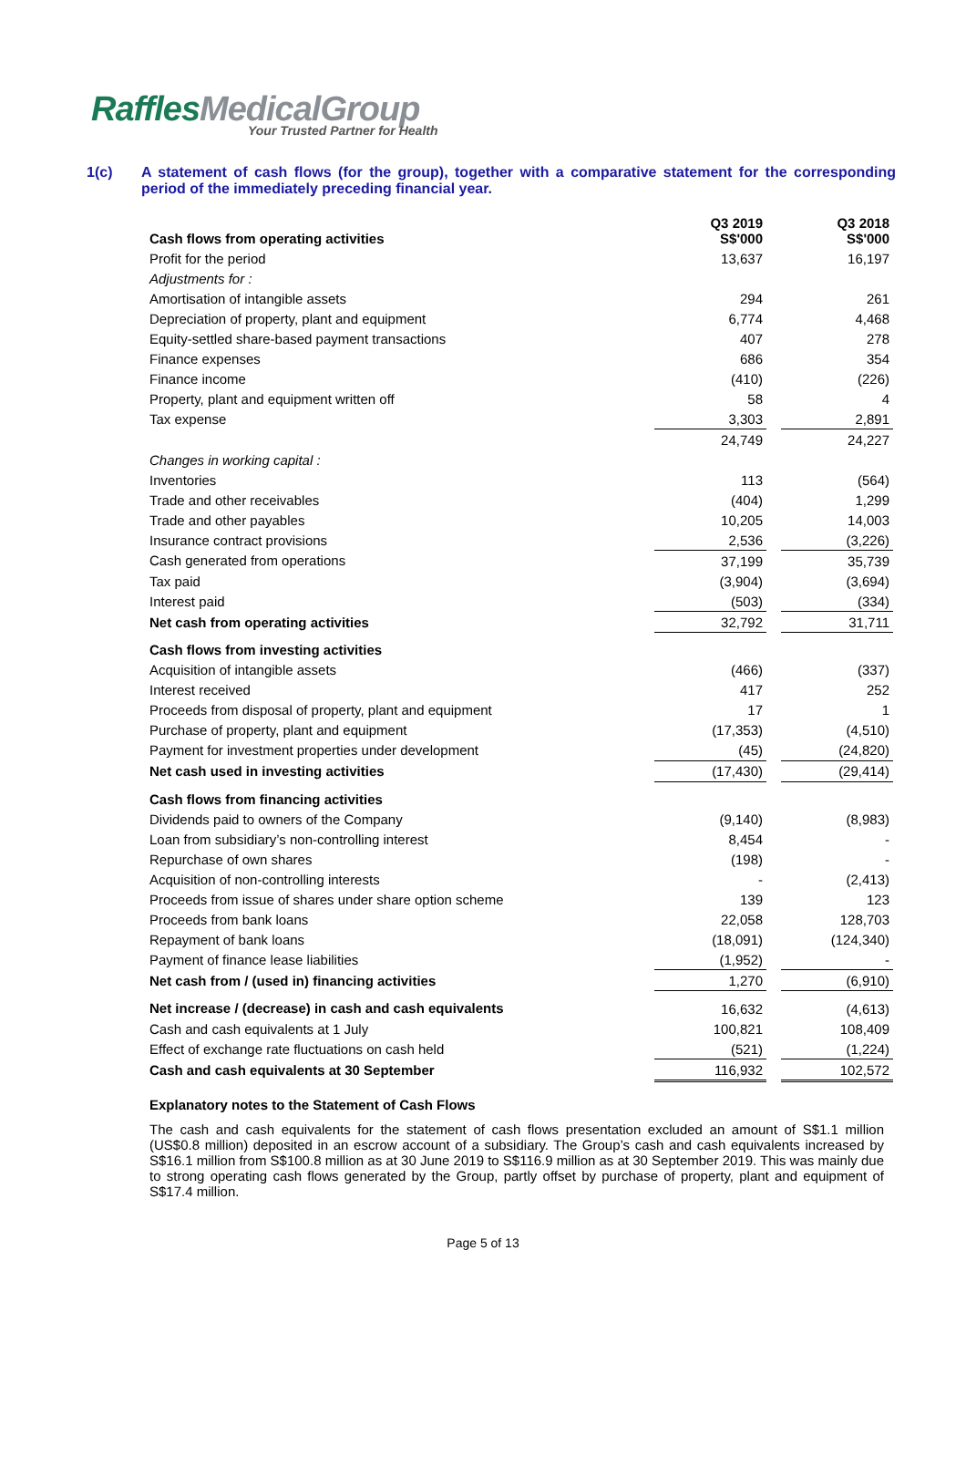RafflesMedicalGroup
Your Trusted Partner for Health
1(c) A statement of cash flows (for the group), together with a comparative statement for the corresponding period of the immediately preceding financial year.
| Cash flows from operating activities | Q3 2019 S$'000 | | Q3 2018 S$'000 |
| Profit for the period | 13,637 | | 16,197 |
| Adjustments for : | | | |
| Amortisation of intangible assets | 294 | | 261 |
| Depreciation of property, plant and equipment | 6,774 | | 4,468 |
| Equity-settled share-based payment transactions | 407 | | 278 |
| Finance expenses | 686 | | 354 |
| Finance income | (410) | | (226) |
| Property, plant and equipment written off | 58 | | 4 |
| Tax expense | 3,303 | | 2,891 |
| | 24,749 | | 24,227 |
| Changes in working capital : | | | |
| Inventories | 113 | | (564) |
| Trade and other receivables | (404) | | 1,299 |
| Trade and other payables | 10,205 | | 14,003 |
| Insurance contract provisions | 2,536 | | (3,226) |
| Cash generated from operations | 37,199 | | 35,739 |
| Tax paid | (3,904) | | (3,694) |
| Interest paid | (503) | | (334) |
| Net cash from operating activities | 32,792 | | 31,711 |
| Cash flows from investing activities | | | |
| Acquisition of intangible assets | (466) | | (337) |
| Interest received | 417 | | 252 |
| Proceeds from disposal of property, plant and equipment | 17 | | 1 |
| Purchase of property, plant and equipment | (17,353) | | (4,510) |
| Payment for investment properties under development | (45) | | (24,820) |
| Net cash used in investing activities | (17,430) | | (29,414) |
| Cash flows from financing activities | | | |
| Dividends paid to owners of the Company | (9,140) | | (8,983) |
| Loan from subsidiary’s non-controlling interest | 8,454 | | - |
| Repurchase of own shares | (198) | | - |
| Acquisition of non-controlling interests | - | | (2,413) |
| Proceeds from issue of shares under share option scheme | 139 | | 123 |
| Proceeds from bank loans | 22,058 | | 128,703 |
| Repayment of bank loans | (18,091) | | (124,340) |
| Payment of finance lease liabilities | (1,952) | | - |
| Net cash from / (used in) financing activities | 1,270 | | (6,910) |
| Net increase / (decrease) in cash and cash equivalents | 16,632 | | (4,613) |
| Cash and cash equivalents at 1 July | 100,821 | | 108,409 |
| Effect of exchange rate fluctuations on cash held | (521) | | (1,224) |
| Cash and cash equivalents at 30 September | 116,932 | | 102,572 |
Explanatory notes to the Statement of Cash Flows
The cash and cash equivalents for the statement of cash flows presentation excluded an amount of S$1.1 million (US$0.8 million) deposited in an escrow account of a subsidiary. The Group’s cash and cash equivalents increased by S$16.1 million from S$100.8 million as at 30 June 2019 to S$116.9 million as at 30 September 2019. This was mainly due to strong operating cash flows generated by the Group, partly offset by purchase of property, plant and equipment of S$17.4 million.
Page 5 of 13